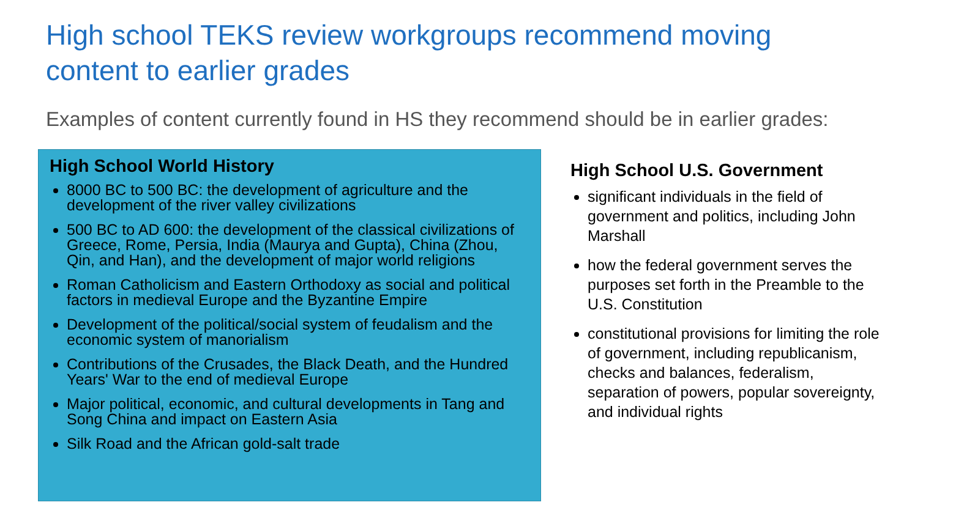High school TEKS review workgroups recommend moving content to earlier grades
Examples of content currently found in HS they recommend should be in earlier grades:
High School World History
8000 BC to 500 BC: the development of agriculture and the development of the river valley civilizations
500 BC to AD 600: the development of the classical civilizations of Greece, Rome, Persia, India (Maurya and Gupta), China (Zhou, Qin, and Han), and the development of major world religions
Roman Catholicism and Eastern Orthodoxy as social and political factors in medieval Europe and the Byzantine Empire
Development of the political/social system of feudalism and the economic system of manorialism
Contributions of the Crusades, the Black Death, and the Hundred Years' War to the end of medieval Europe
Major political, economic, and cultural developments in Tang and Song China and impact on Eastern Asia
Silk Road and the African gold-salt trade
High School U.S. Government
significant individuals in the field of government and politics, including John Marshall
how the federal government serves the purposes set forth in the Preamble to the U.S. Constitution
constitutional provisions for limiting the role of government, including republicanism, checks and balances, federalism, separation of powers, popular sovereignty, and individual rights